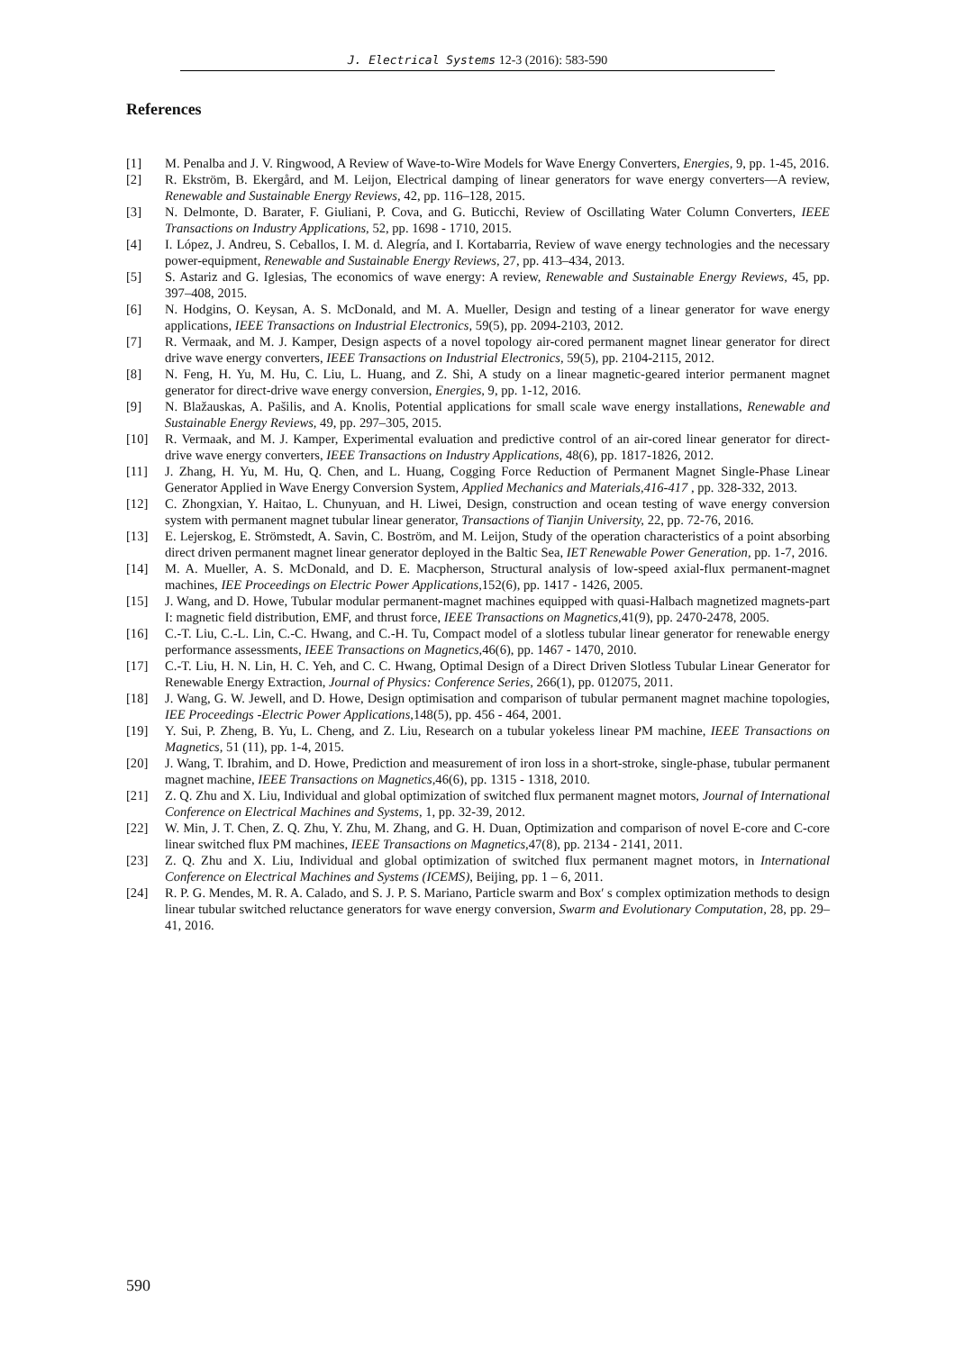J. Electrical Systems 12-3 (2016): 583-590
References
[1] M. Penalba and J. V. Ringwood, A Review of Wave-to-Wire Models for Wave Energy Converters, Energies, 9, pp. 1-45, 2016.
[2] R. Ekström, B. Ekergård, and M. Leijon, Electrical damping of linear generators for wave energy converters—A review, Renewable and Sustainable Energy Reviews, 42, pp. 116–128, 2015.
[3] N. Delmonte, D. Barater, F. Giuliani, P. Cova, and G. Buticchi, Review of Oscillating Water Column Converters, IEEE Transactions on Industry Applications, 52, pp. 1698 - 1710, 2015.
[4] I. López, J. Andreu, S. Ceballos, I. M. d. Alegría, and I. Kortabarria, Review of wave energy technologies and the necessary power-equipment, Renewable and Sustainable Energy Reviews, 27, pp. 413–434, 2013.
[5] S. Astariz and G. Iglesias, The economics of wave energy: A review, Renewable and Sustainable Energy Reviews, 45, pp. 397–408, 2015.
[6] N. Hodgins, O. Keysan, A. S. McDonald, and M. A. Mueller, Design and testing of a linear generator for wave energy applications, IEEE Transactions on Industrial Electronics, 59(5), pp. 2094-2103, 2012.
[7] R. Vermaak, and M. J. Kamper, Design aspects of a novel topology air-cored permanent magnet linear generator for direct drive wave energy converters, IEEE Transactions on Industrial Electronics, 59(5), pp. 2104-2115, 2012.
[8] N. Feng, H. Yu, M. Hu, C. Liu, L. Huang, and Z. Shi, A study on a linear magnetic-geared interior permanent magnet generator for direct-drive wave energy conversion, Energies, 9, pp. 1-12, 2016.
[9] N. Blažauskas, A. Pašilis, and A. Knolis, Potential applications for small scale wave energy installations, Renewable and Sustainable Energy Reviews, 49, pp. 297–305, 2015.
[10] R. Vermaak, and M. J. Kamper, Experimental evaluation and predictive control of an air-cored linear generator for direct-drive wave energy converters, IEEE Transactions on Industry Applications, 48(6), pp. 1817-1826, 2012.
[11] J. Zhang, H. Yu, M. Hu, Q. Chen, and L. Huang, Cogging Force Reduction of Permanent Magnet Single-Phase Linear Generator Applied in Wave Energy Conversion System, Applied Mechanics and Materials,416-417 , pp. 328-332, 2013.
[12] C. Zhongxian, Y. Haitao, L. Chunyuan, and H. Liwei, Design, construction and ocean testing of wave energy conversion system with permanent magnet tubular linear generator, Transactions of Tianjin University, 22, pp. 72-76, 2016.
[13] E. Lejerskog, E. Strömstedt, A. Savin, C. Boström, and M. Leijon, Study of the operation characteristics of a point absorbing direct driven permanent magnet linear generator deployed in the Baltic Sea, IET Renewable Power Generation, pp. 1-7, 2016.
[14] M. A. Mueller, A. S. McDonald, and D. E. Macpherson, Structural analysis of low-speed axial-flux permanent-magnet machines, IEE Proceedings on Electric Power Applications, 152(6), pp. 1417 - 1426, 2005.
[15] J. Wang, and D. Howe, Tubular modular permanent-magnet machines equipped with quasi-Halbach magnetized magnets-part I: magnetic field distribution, EMF, and thrust force, IEEE Transactions on Magnetics, 41(9), pp. 2470-2478, 2005.
[16] C.-T. Liu, C.-L. Lin, C.-C. Hwang, and C.-H. Tu, Compact model of a slotless tubular linear generator for renewable energy performance assessments, IEEE Transactions on Magnetics, 46(6), pp. 1467 - 1470, 2010.
[17] C.-T. Liu, H. N. Lin, H. C. Yeh, and C. C. Hwang, Optimal Design of a Direct Driven Slotless Tubular Linear Generator for Renewable Energy Extraction, Journal of Physics: Conference Series, 266(1), pp. 012075, 2011.
[18] J. Wang, G. W. Jewell, and D. Howe, Design optimisation and comparison of tubular permanent magnet machine topologies, IEE Proceedings -Electric Power Applications, 148(5), pp. 456 - 464, 2001.
[19] Y. Sui, P. Zheng, B. Yu, L. Cheng, and Z. Liu, Research on a tubular yokeless linear PM machine, IEEE Transactions on Magnetics, 51 (11), pp. 1-4, 2015.
[20] J. Wang, T. Ibrahim, and D. Howe, Prediction and measurement of iron loss in a short-stroke, single-phase, tubular permanent magnet machine, IEEE Transactions on Magnetics, 46(6), pp. 1315 - 1318, 2010.
[21] Z. Q. Zhu and X. Liu, Individual and global optimization of switched flux permanent magnet motors, Journal of International Conference on Electrical Machines and Systems, 1, pp. 32-39, 2012.
[22] W. Min, J. T. Chen, Z. Q. Zhu, Y. Zhu, M. Zhang, and G. H. Duan, Optimization and comparison of novel E-core and C-core linear switched flux PM machines, IEEE Transactions on Magnetics, 47(8), pp. 2134 - 2141, 2011.
[23] Z. Q. Zhu and X. Liu, Individual and global optimization of switched flux permanent magnet motors, in International Conference on Electrical Machines and Systems (ICEMS), Beijing, pp. 1 – 6, 2011.
[24] R. P. G. Mendes, M. R. A. Calado, and S. J. P. S. Mariano, Particle swarm and Box′ s complex optimization methods to design linear tubular switched reluctance generators for wave energy conversion, Swarm and Evolutionary Computation, 28, pp. 29–41, 2016.
590